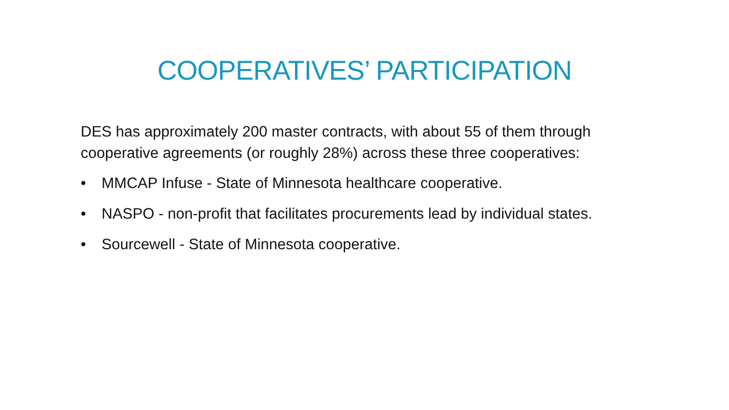COOPERATIVES’ PARTICIPATION
DES has approximately 200 master contracts, with about 55 of them through cooperative agreements (or roughly 28%) across these three cooperatives:
• MMCAP Infuse - State of Minnesota healthcare cooperative.
• NASPO - non-profit that facilitates procurements lead by individual states.
• Sourcewell - State of Minnesota cooperative.